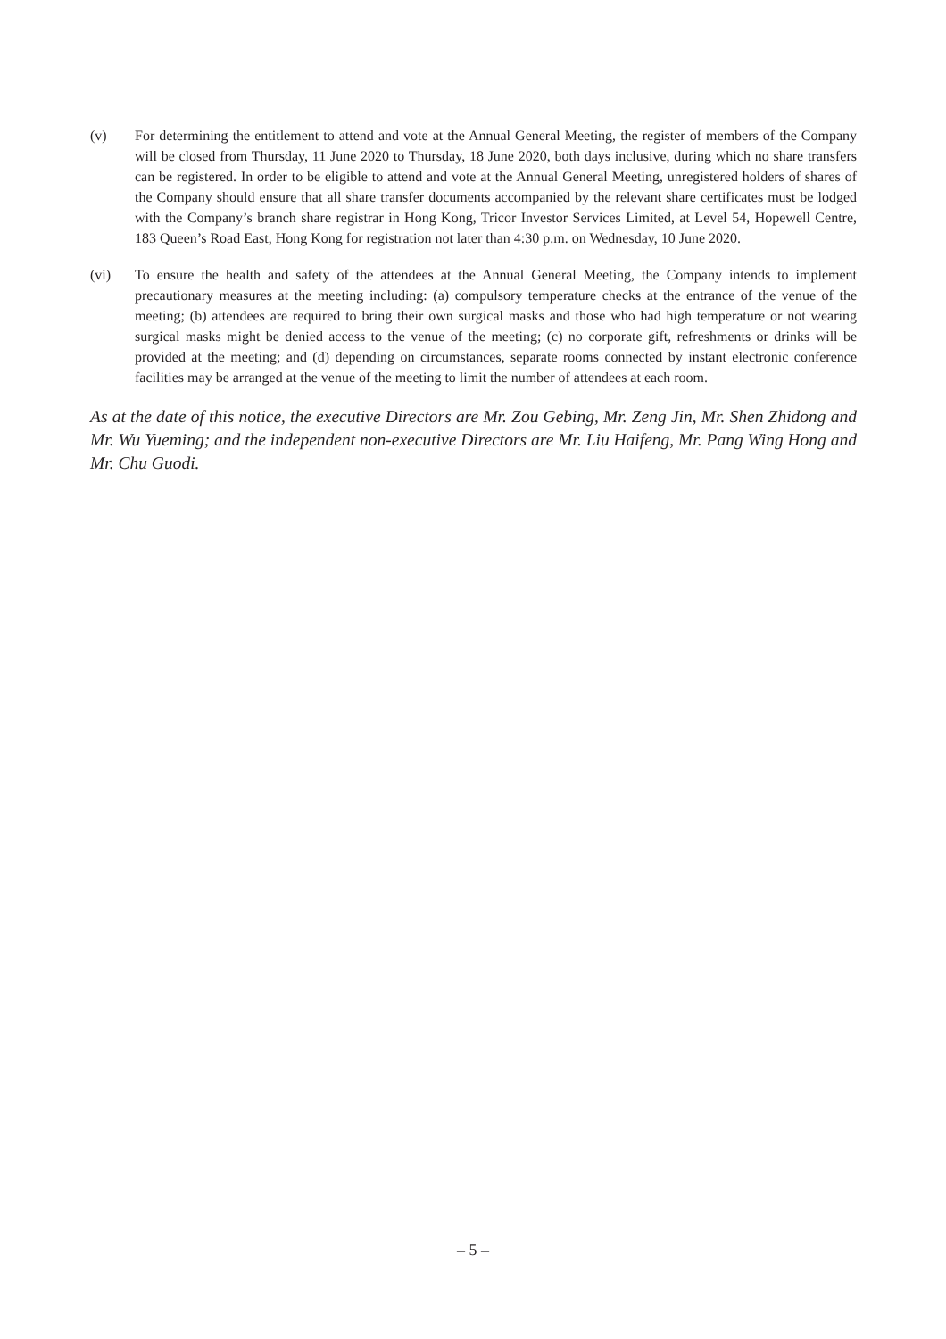(v) For determining the entitlement to attend and vote at the Annual General Meeting, the register of members of the Company will be closed from Thursday, 11 June 2020 to Thursday, 18 June 2020, both days inclusive, during which no share transfers can be registered. In order to be eligible to attend and vote at the Annual General Meeting, unregistered holders of shares of the Company should ensure that all share transfer documents accompanied by the relevant share certificates must be lodged with the Company’s branch share registrar in Hong Kong, Tricor Investor Services Limited, at Level 54, Hopewell Centre, 183 Queen’s Road East, Hong Kong for registration not later than 4:30 p.m. on Wednesday, 10 June 2020.
(vi) To ensure the health and safety of the attendees at the Annual General Meeting, the Company intends to implement precautionary measures at the meeting including: (a) compulsory temperature checks at the entrance of the venue of the meeting; (b) attendees are required to bring their own surgical masks and those who had high temperature or not wearing surgical masks might be denied access to the venue of the meeting; (c) no corporate gift, refreshments or drinks will be provided at the meeting; and (d) depending on circumstances, separate rooms connected by instant electronic conference facilities may be arranged at the venue of the meeting to limit the number of attendees at each room.
As at the date of this notice, the executive Directors are Mr. Zou Gebing, Mr. Zeng Jin, Mr. Shen Zhidong and Mr. Wu Yueming; and the independent non-executive Directors are Mr. Liu Haifeng, Mr. Pang Wing Hong and Mr. Chu Guodi.
– 5 –